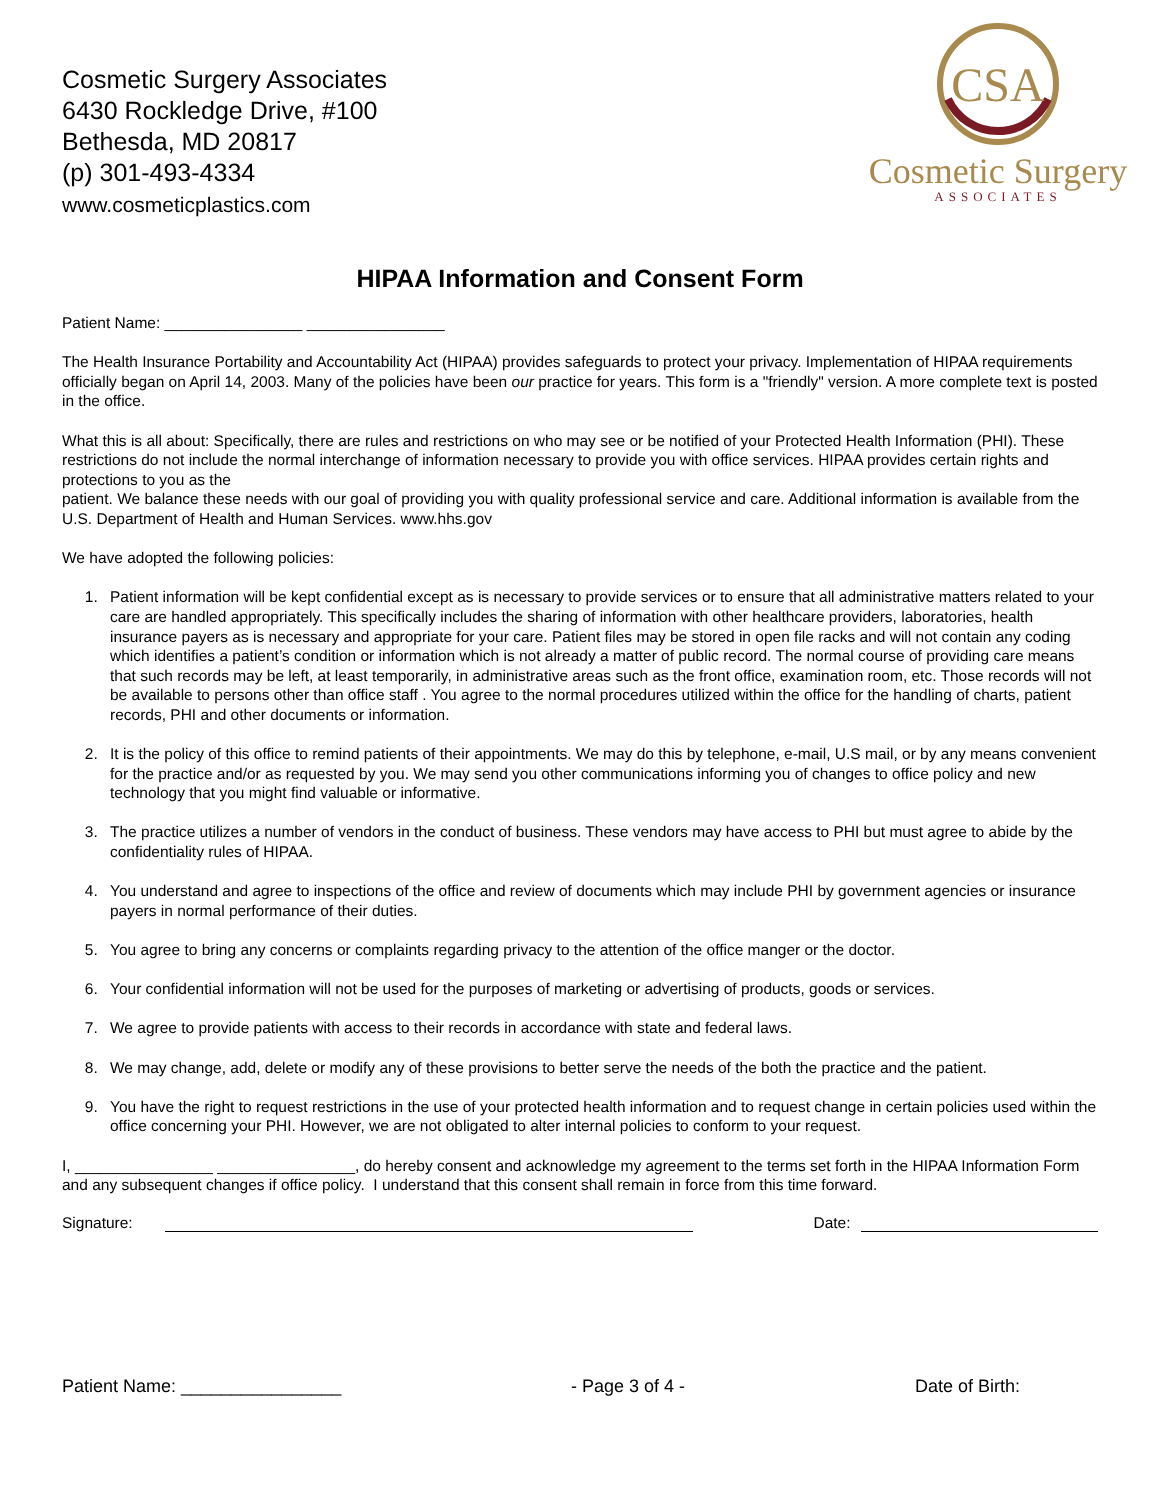Cosmetic Surgery Associates
6430 Rockledge Drive, #100
Bethesda, MD 20817
(p) 301-493-4334
www.cosmeticplastics.com
CSA
Cosmetic Surgery
ASSOCIATES
HIPAA Information and Consent Form
Patient Name: ________________ ________________
The Health Insurance Portability and Accountability Act (HIPAA) provides safeguards to protect your privacy. Implementation of HIPAA requirements officially began on April 14, 2003. Many of the policies have been our practice for years. This form is a "friendly" version. A more complete text is posted in the office.
What this is all about: Specifically, there are rules and restrictions on who may see or be notified of your Protected Health Information (PHI). These restrictions do not include the normal interchange of information necessary to provide you with office services. HIPAA provides certain rights and protections to you as the
patient. We balance these needs with our goal of providing you with quality professional service and care. Additional information is available from the U.S. Department of Health and Human Services. www.hhs.gov
We have adopted the following policies:
1. Patient information will be kept confidential except as is necessary to provide services or to ensure that all administrative matters related to your care are handled appropriately. This specifically includes the sharing of information with other healthcare providers, laboratories, health insurance payers as is necessary and appropriate for your care. Patient files may be stored in open file racks and will not contain any coding which identifies a patient’s condition or information which is not already a matter of public record. The normal course of providing care means that such records may be left, at least temporarily, in administrative areas such as the front office, examination room, etc. Those records will not be available to persons other than office staff . You agree to the normal procedures utilized within the office for the handling of charts, patient records, PHI and other documents or information.
2. It is the policy of this office to remind patients of their appointments. We may do this by telephone, e-mail, U.S mail, or by any means convenient for the practice and/or as requested by you. We may send you other communications informing you of changes to office policy and new technology that you might find valuable or informative.
3. The practice utilizes a number of vendors in the conduct of business. These vendors may have access to PHI but must agree to abide by the confidentiality rules of HIPAA.
4. You understand and agree to inspections of the office and review of documents which may include PHI by government agencies or insurance payers in normal performance of their duties.
5. You agree to bring any concerns or complaints regarding privacy to the attention of the office manger or the doctor.
6. Your confidential information will not be used for the purposes of marketing or advertising of products, goods or services.
7. We agree to provide patients with access to their records in accordance with state and federal laws.
8. We may change, add, delete or modify any of these provisions to better serve the needs of the both the practice and the patient.
9. You have the right to request restrictions in the use of your protected health information and to request change in certain policies used within the office concerning your PHI. However, we are not obligated to alter internal policies to conform to your request.
I, ________________ ________________, do hereby consent and acknowledge my agreement to the terms set forth in the HIPAA Information Form and any subsequent changes if office policy. I understand that this consent shall remain in force from this time forward.
Signature: Date:
Patient Name: ________________ - Page 3 of 4 - Date of Birth: